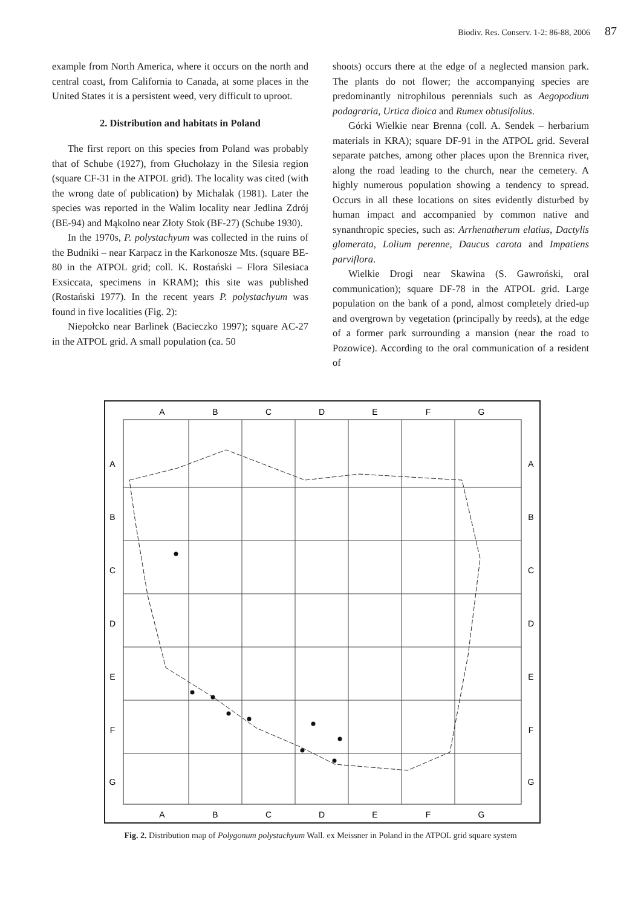Biodiv. Res. Conserv. 1-2: 86-88, 2006 87
example from North America, where it occurs on the north and central coast, from California to Canada, at some places in the United States it is a persistent weed, very difficult to uproot.
2. Distribution and habitats in Poland
The first report on this species from Poland was probably that of Schube (1927), from Głuchołazy in the Silesia region (square CF-31 in the ATPOL grid). The locality was cited (with the wrong date of publication) by Michalak (1981). Later the species was reported in the Walim locality near Jedlina Zdrój (BE-94) and Mąkolno near Złoty Stok (BF-27) (Schube 1930).
In the 1970s, P. polystachyum was collected in the ruins of the Budniki – near Karpacz in the Karkonosze Mts. (square BE-80 in the ATPOL grid; coll. K. Rostański – Flora Silesiaca Exsiccata, specimens in KRAM); this site was published (Rostański 1977). In the recent years P. polystachyum was found in five localities (Fig. 2):
Niepołcko near Barlinek (Bacieczko 1997); square AC-27 in the ATPOL grid. A small population (ca. 50
shoots) occurs there at the edge of a neglected mansion park. The plants do not flower; the accompanying species are predominantly nitrophilous perennials such as Aegopodium podagraria, Urtica dioica and Rumex obtusifolius.
Górki Wielkie near Brenna (coll. A. Sendek – herbarium materials in KRA); square DF-91 in the ATPOL grid. Several separate patches, among other places upon the Brennica river, along the road leading to the church, near the cemetery. A highly numerous population showing a tendency to spread. Occurs in all these locations on sites evidently disturbed by human impact and accompanied by common native and synanthropic species, such as: Arrhenatherum elatius, Dactylis glomerata, Lolium perenne, Daucus carota and Impatiens parviflora.
Wielkie Drogi near Skawina (S. Gawroński, oral communication); square DF-78 in the ATPOL grid. Large population on the bank of a pond, almost completely dried-up and overgrown by vegetation (principally by reeds), at the edge of a former park surrounding a mansion (near the road to Pozowice). According to the oral communication of a resident of
A
B
C
D
E
F
G
A
B
C
D
E
F
G
A
B
C
D
E
F
G
A
B
C
D
E
F
G
Fig. 2. Distribution map of Polygonum polystachyum Wall. ex Meissner in Poland in the ATPOL grid square system